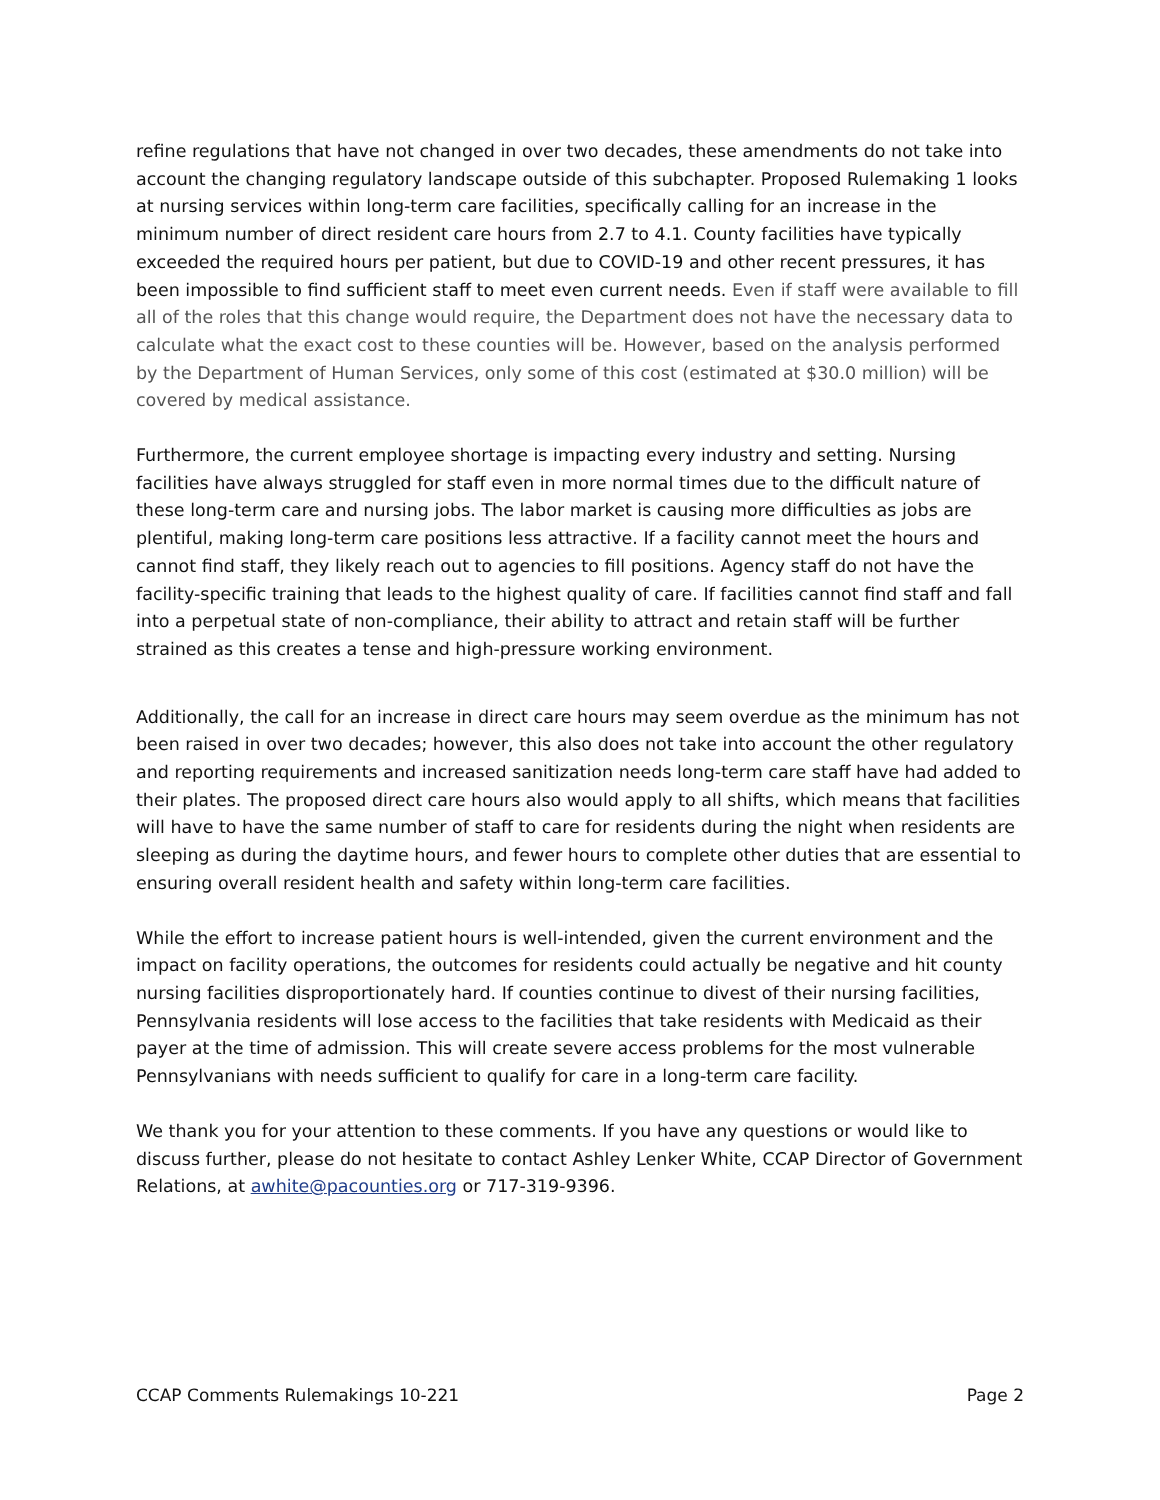refine regulations that have not changed in over two decades, these amendments do not take into account the changing regulatory landscape outside of this subchapter. Proposed Rulemaking 1 looks at nursing services within long-term care facilities, specifically calling for an increase in the minimum number of direct resident care hours from 2.7 to 4.1. County facilities have typically exceeded the required hours per patient, but due to COVID-19 and other recent pressures, it has been impossible to find sufficient staff to meet even current needs. Even if staff were available to fill all of the roles that this change would require, the Department does not have the necessary data to calculate what the exact cost to these counties will be. However, based on the analysis performed by the Department of Human Services, only some of this cost (estimated at $30.0 million) will be covered by medical assistance.
Furthermore, the current employee shortage is impacting every industry and setting. Nursing facilities have always struggled for staff even in more normal times due to the difficult nature of these long-term care and nursing jobs. The labor market is causing more difficulties as jobs are plentiful, making long-term care positions less attractive. If a facility cannot meet the hours and cannot find staff, they likely reach out to agencies to fill positions. Agency staff do not have the facility-specific training that leads to the highest quality of care. If facilities cannot find staff and fall into a perpetual state of non-compliance, their ability to attract and retain staff will be further strained as this creates a tense and high-pressure working environment.
Additionally, the call for an increase in direct care hours may seem overdue as the minimum has not been raised in over two decades; however, this also does not take into account the other regulatory and reporting requirements and increased sanitization needs long-term care staff have had added to their plates. The proposed direct care hours also would apply to all shifts, which means that facilities will have to have the same number of staff to care for residents during the night when residents are sleeping as during the daytime hours, and fewer hours to complete other duties that are essential to ensuring overall resident health and safety within long-term care facilities.
While the effort to increase patient hours is well-intended, given the current environment and the impact on facility operations, the outcomes for residents could actually be negative and hit county nursing facilities disproportionately hard. If counties continue to divest of their nursing facilities, Pennsylvania residents will lose access to the facilities that take residents with Medicaid as their payer at the time of admission. This will create severe access problems for the most vulnerable Pennsylvanians with needs sufficient to qualify for care in a long-term care facility.
We thank you for your attention to these comments. If you have any questions or would like to discuss further, please do not hesitate to contact Ashley Lenker White, CCAP Director of Government Relations, at awhite@pacounties.org or 717-319-9396.
CCAP Comments Rulemakings 10-221 Page 2